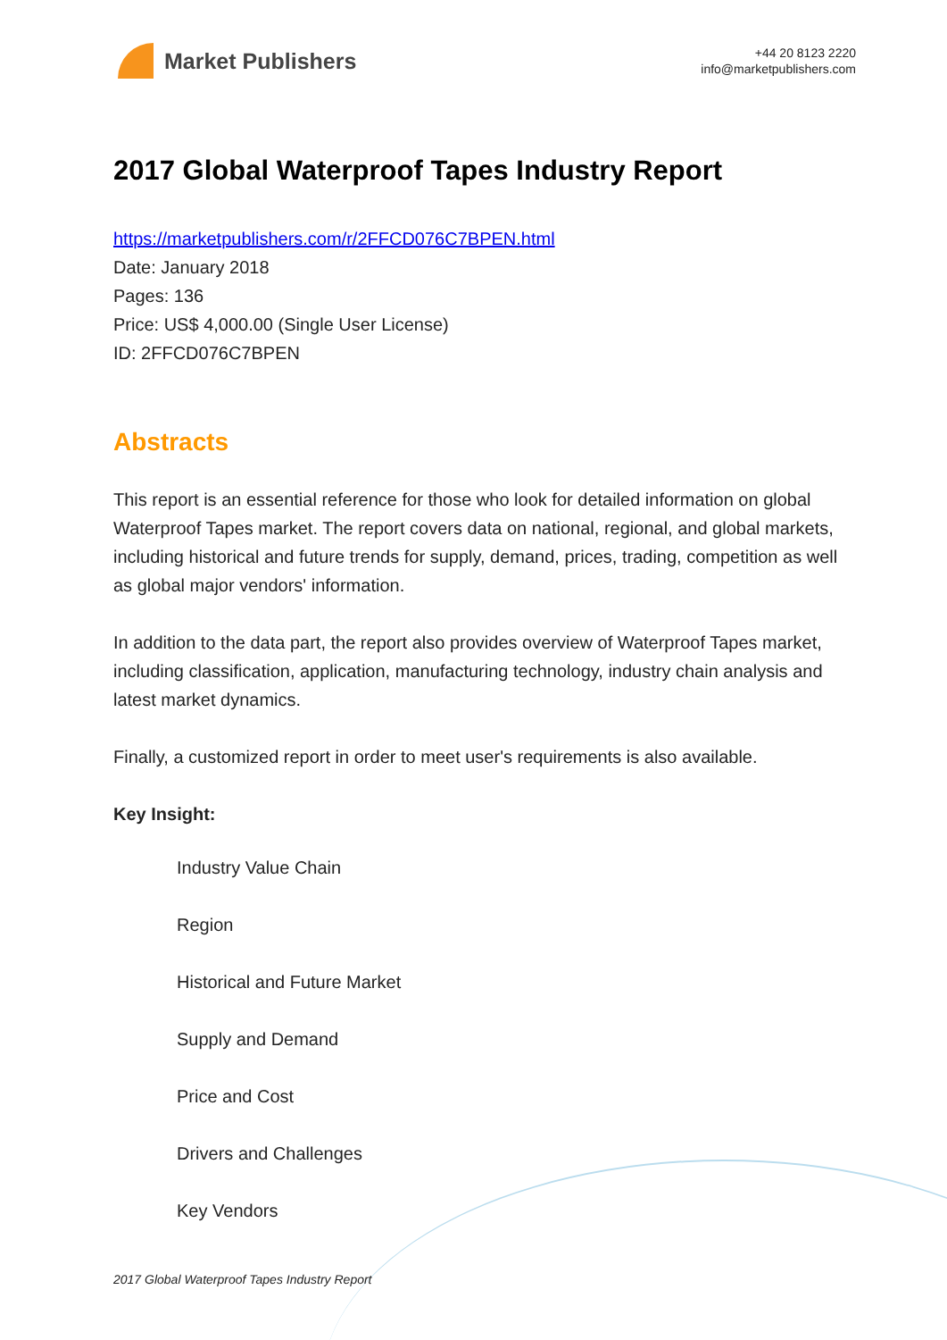Market Publishers
+44 20 8123 2220
info@marketpublishers.com
2017 Global Waterproof Tapes Industry Report
https://marketpublishers.com/r/2FFCD076C7BPEN.html
Date: January 2018
Pages: 136
Price: US$ 4,000.00 (Single User License)
ID: 2FFCD076C7BPEN
Abstracts
This report is an essential reference for those who look for detailed information on global Waterproof Tapes market. The report covers data on national, regional, and global markets, including historical and future trends for supply, demand, prices, trading, competition as well as global major vendors' information.
In addition to the data part, the report also provides overview of Waterproof Tapes market, including classification, application, manufacturing technology, industry chain analysis and latest market dynamics.
Finally, a customized report in order to meet user's requirements is also available.
Key Insight:
Industry Value Chain
Region
Historical and Future Market
Supply and Demand
Price and Cost
Drivers and Challenges
Key Vendors
2017 Global Waterproof Tapes Industry Report